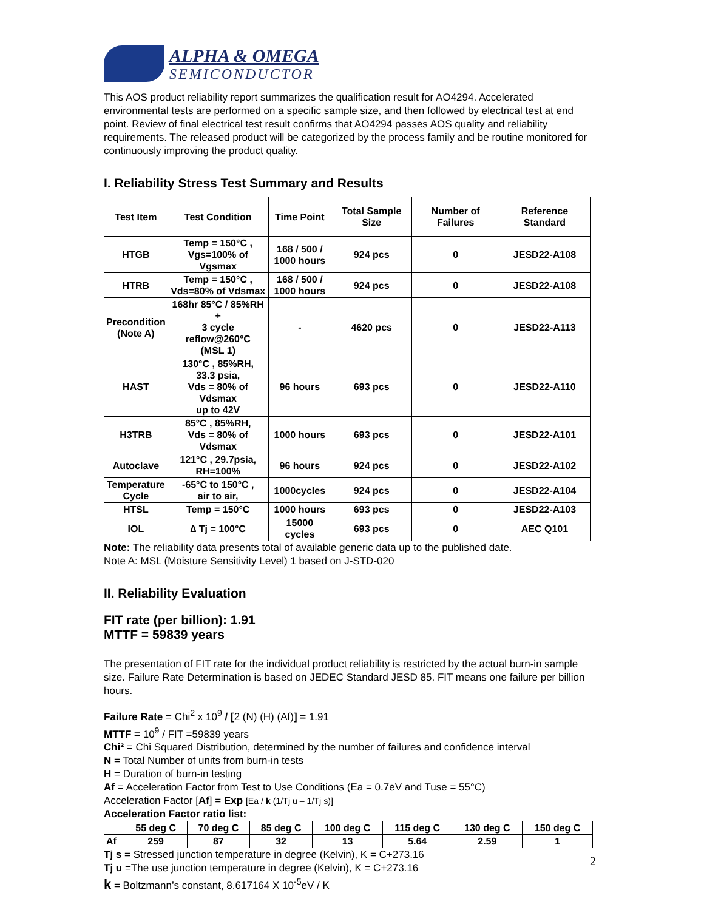ALPHA & OMEGA
SEMICONDUCTOR
This AOS product reliability report summarizes the qualification result for AO4294. Accelerated environmental tests are performed on a specific sample size, and then followed by electrical test at end point. Review of final electrical test result confirms that AO4294 passes AOS quality and reliability requirements. The released product will be categorized by the process family and be routine monitored for continuously improving the product quality.
I. Reliability Stress Test Summary and Results
| Test Item | Test Condition | Time Point | Total Sample Size | Number of Failures | Reference Standard |
| --- | --- | --- | --- | --- | --- |
| HTGB | Temp = 150°C , Vgs=100% of Vgsmax | 168 / 500 / 1000 hours | 924 pcs | 0 | JESD22-A108 |
| HTRB | Temp = 150°C , Vds=80% of Vdsmax | 168 / 500 / 1000 hours | 924 pcs | 0 | JESD22-A108 |
| Precondition (Note A) | 168hr 85°C / 85%RH + 3 cycle reflow@260°C (MSL 1) | - | 4620 pcs | 0 | JESD22-A113 |
| HAST | 130°C , 85%RH, 33.3 psia, Vds = 80% of Vdsmax up to 42V | 96 hours | 693 pcs | 0 | JESD22-A110 |
| H3TRB | 85°C , 85%RH, Vds = 80% of Vdsmax | 1000 hours | 693 pcs | 0 | JESD22-A101 |
| Autoclave | 121°C , 29.7psia, RH=100% | 96 hours | 924 pcs | 0 | JESD22-A102 |
| Temperature Cycle | -65°C to 150°C , air to air, | 1000cycles | 924 pcs | 0 | JESD22-A104 |
| HTSL | Temp = 150°C | 1000 hours | 693 pcs | 0 | JESD22-A103 |
| IOL | ∆ Tj = 100°C | 15000 cycles | 693 pcs | 0 | AEC Q101 |
Note: The reliability data presents total of available generic data up to the published date.
Note A: MSL (Moisture Sensitivity Level) 1 based on J-STD-020
II. Reliability Evaluation
FIT rate (per billion): 1.91
MTTF = 59839 years
The presentation of FIT rate for the individual product reliability is restricted by the actual burn-in sample size. Failure Rate Determination is based on JEDEC Standard JESD 85. FIT means one failure per billion hours.
Failure Rate = Chi<sup>2</sup> x 10<sup>9</sup> / [2 (N) (H) (Af)] = 1.91
MTTF = 10<sup>9</sup> / FIT =59839 years
Chi² = Chi Squared Distribution, determined by the number of failures and confidence interval
N = Total Number of units from burn-in tests
H = Duration of burn-in testing
Af = Acceleration Factor from Test to Use Conditions (Ea = 0.7eV and Tuse = 55°C)
Acceleration Factor [Af] = Exp [Ea / k (1/Tj u – 1/Tj s)]
Acceleration Factor ratio list:
| | 55 deg C | 70 deg C | 85 deg C | 100 deg C | 115 deg C | 130 deg C | 150 deg C |
| --- | --- | --- | --- | --- | --- | --- | --- |
| Af | 259 | 87 | 32 | 13 | 5.64 | 2.59 | 1 |
Tj s = Stressed junction temperature in degree (Kelvin), K = C+273.16
Tj u =The use junction temperature in degree (Kelvin), K = C+273.16
k = Boltzmann’s constant, 8.617164 X 10<sup>-5</sup>eV / K
2